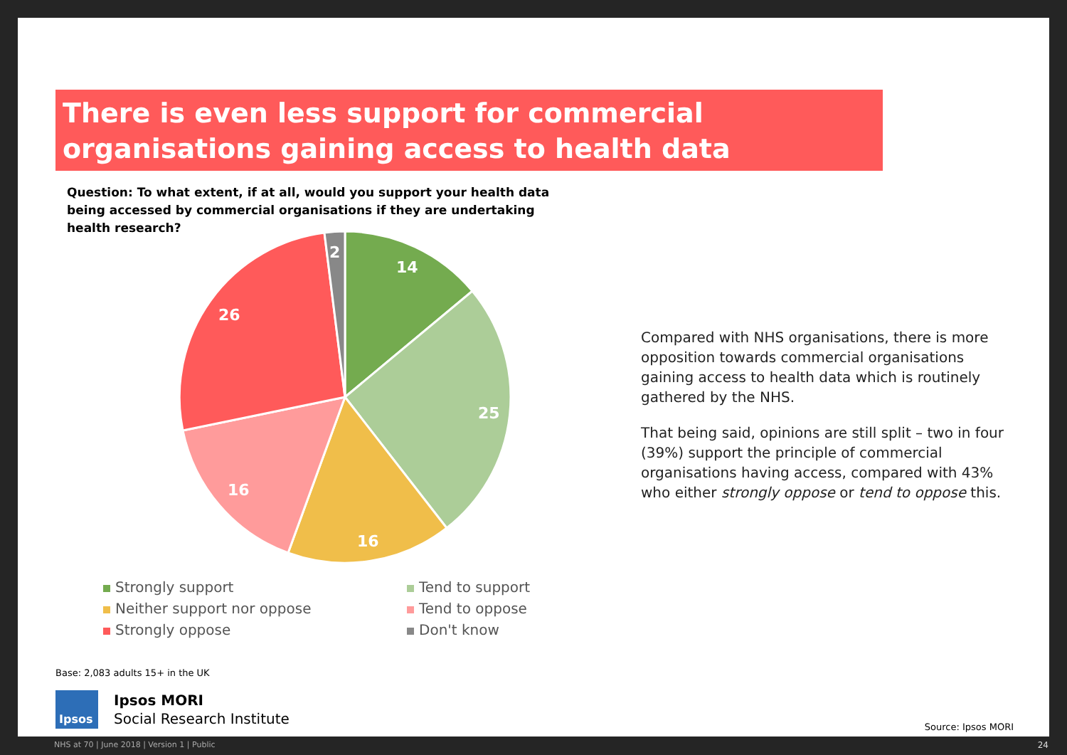There is even less support for commercial organisations gaining access to health data
Question: To what extent, if at all, would you support your health data being accessed by commercial organisations if they are undertaking health research?
14
25
16
16
26
2
Strongly support
Tend to support
Neither support nor oppose
Tend to oppose
Strongly oppose
Don't know
Compared with NHS organisations, there is more opposition towards commercial organisations gaining access to health data which is routinely gathered by the NHS.
That being said, opinions are still split – two in four (39%) support the principle of commercial organisations having access, compared with 43% who either strongly oppose or tend to oppose this.
Base: 2,083 adults 15+ in the UK
Ipsos
Ipsos MORI
Social Research Institute
Source: Ipsos MORI
NHS at 70 | June 2018 | Version 1 | Public
24